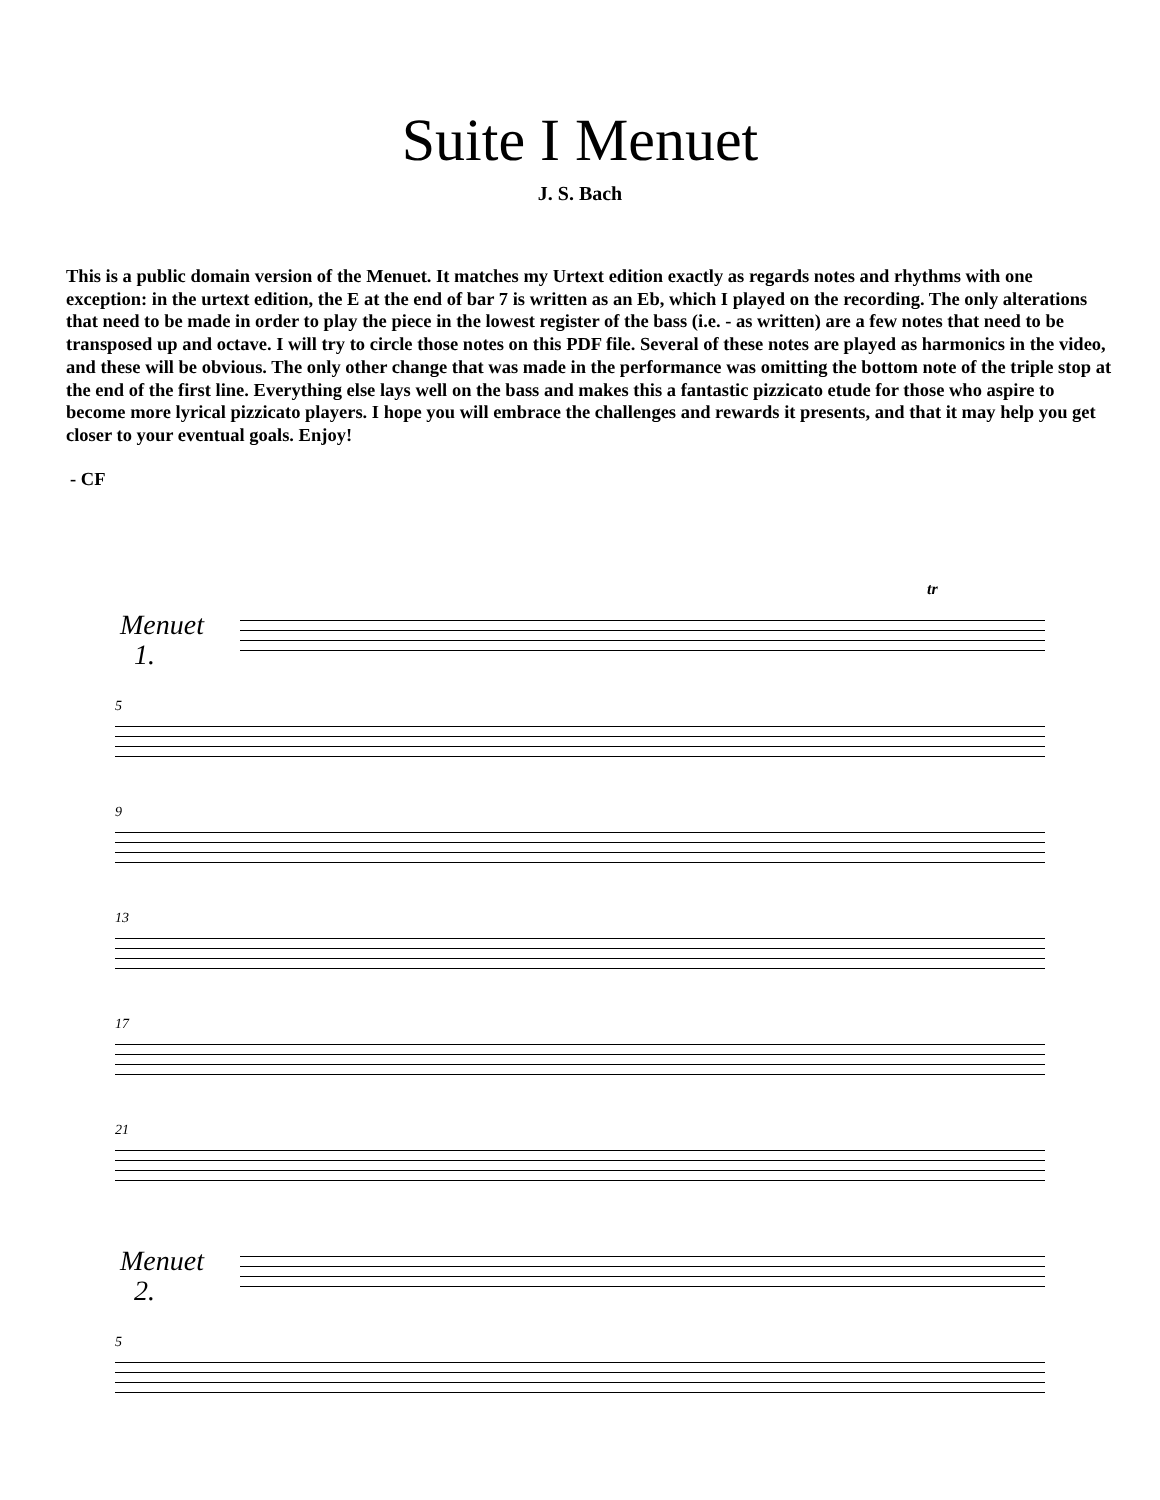Suite I Menuet
J. S. Bach
This is a public domain version of the Menuet. It matches my Urtext edition exactly as regards notes and rhythms with one exception: in the urtext edition, the E at the end of bar 7 is written as an Eb, which I played on the recording. The only alterations that need to be made in order to play the piece in the lowest register of the bass (i.e. - as written) are a few notes that need to be transposed up and octave. I will try to circle those notes on this PDF file. Several of these notes are played as harmonics in the video, and these will be obvious. The only other change that was made in the performance was omitting the bottom note of the triple stop at the end of the first line. Everything else lays well on the bass and makes this a fantastic pizzicato etude for those who aspire to become more lyrical pizzicato players. I hope you will embrace the challenges and rewards it presents, and that it may help you get closer to your eventual goals. Enjoy!
- CF
Menuet
1.
tr
5
9
13
17
21
Menuet
2.
5